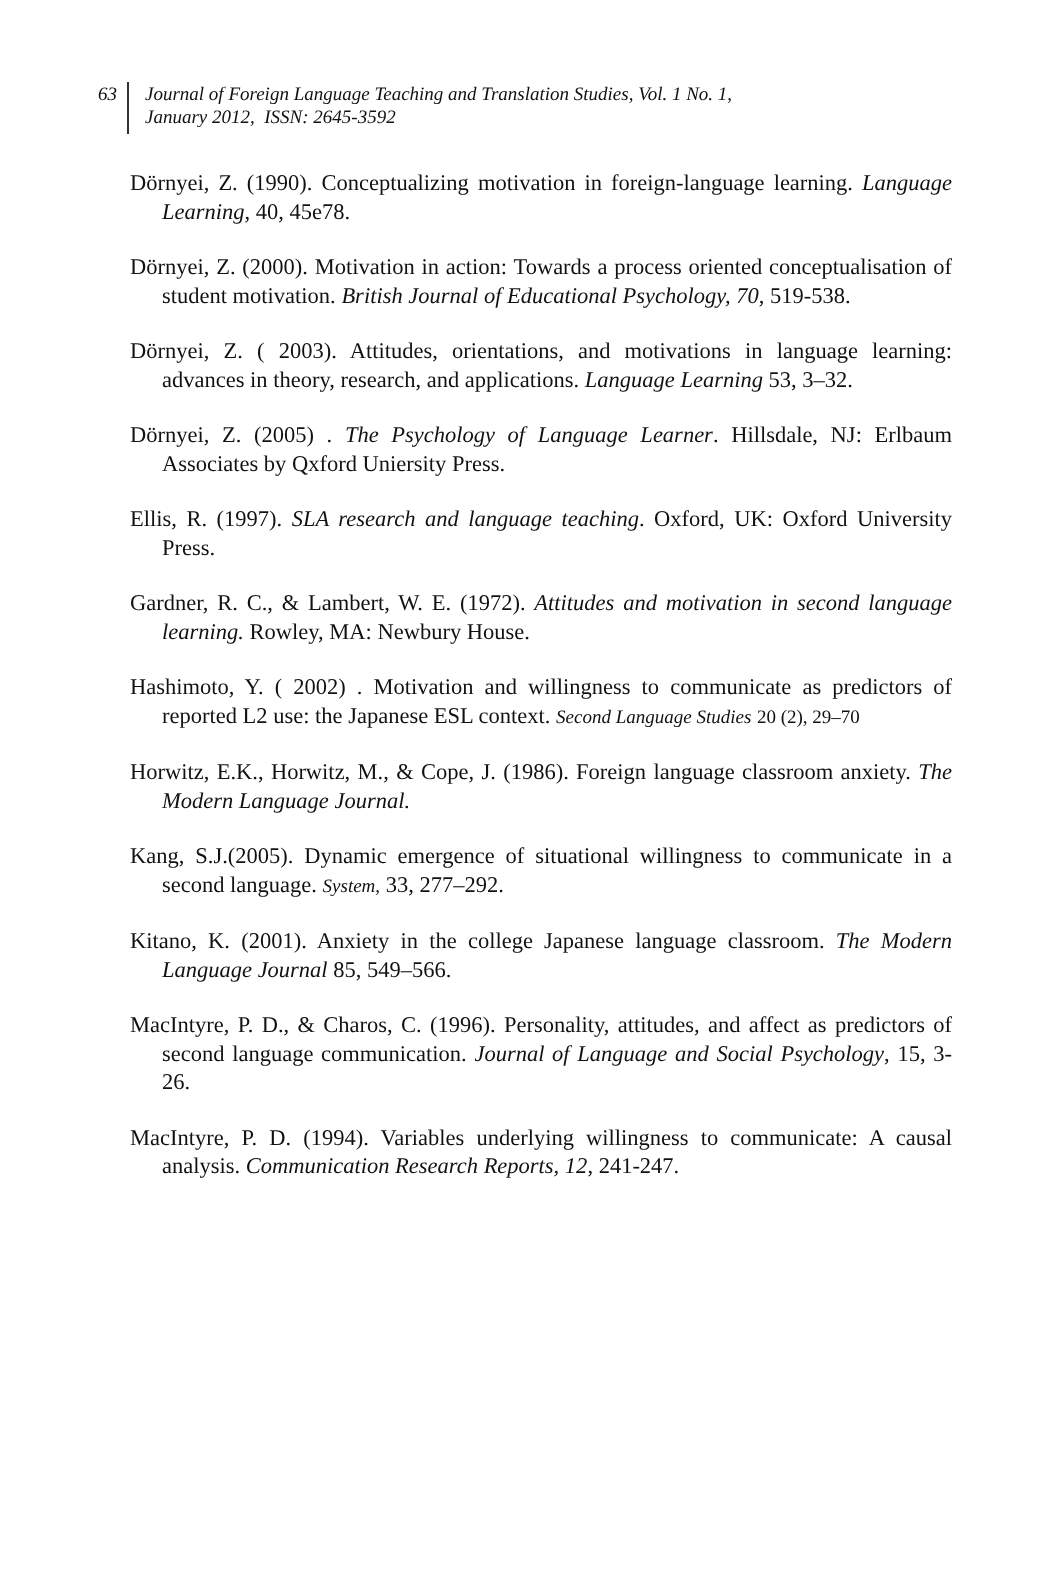63
Journal of Foreign Language Teaching and Translation Studies, Vol. 1 No. 1,
January 2012, ISSN: 2645-3592
Dörnyei, Z. (1990). Conceptualizing motivation in foreign-language learning. Language Learning, 40, 45e78.
Dörnyei, Z. (2000). Motivation in action: Towards a process oriented conceptualisation of student motivation. British Journal of Educational Psychology, 70, 519-538.
Dörnyei, Z. ( 2003). Attitudes, orientations, and motivations in language learning: advances in theory, research, and applications. Language Learning 53, 3–32.
Dörnyei, Z. (2005) . The Psychology of Language Learner. Hillsdale, NJ: Erlbaum Associates by Qxford Uniersity Press.
Ellis, R. (1997). SLA research and language teaching. Oxford, UK: Oxford University Press.
Gardner, R. C., & Lambert, W. E. (1972). Attitudes and motivation in second language learning. Rowley, MA: Newbury House.
Hashimoto, Y. ( 2002) . Motivation and willingness to communicate as predictors of reported L2 use: the Japanese ESL context. Second Language Studies 20 (2), 29–70
Horwitz, E.K., Horwitz, M., & Cope, J. (1986). Foreign language classroom anxiety. The Modern Language Journal.
Kang, S.J.(2005). Dynamic emergence of situational willingness to communicate in a second language. System, 33, 277–292.
Kitano, K. (2001). Anxiety in the college Japanese language classroom. The Modern Language Journal 85, 549–566.
MacIntyre, P. D., & Charos, C. (1996). Personality, attitudes, and affect as predictors of second language communication. Journal of Language and Social Psychology, 15, 3-26.
MacIntyre, P. D. (1994). Variables underlying willingness to communicate: A causal analysis. Communication Research Reports, 12, 241-247.